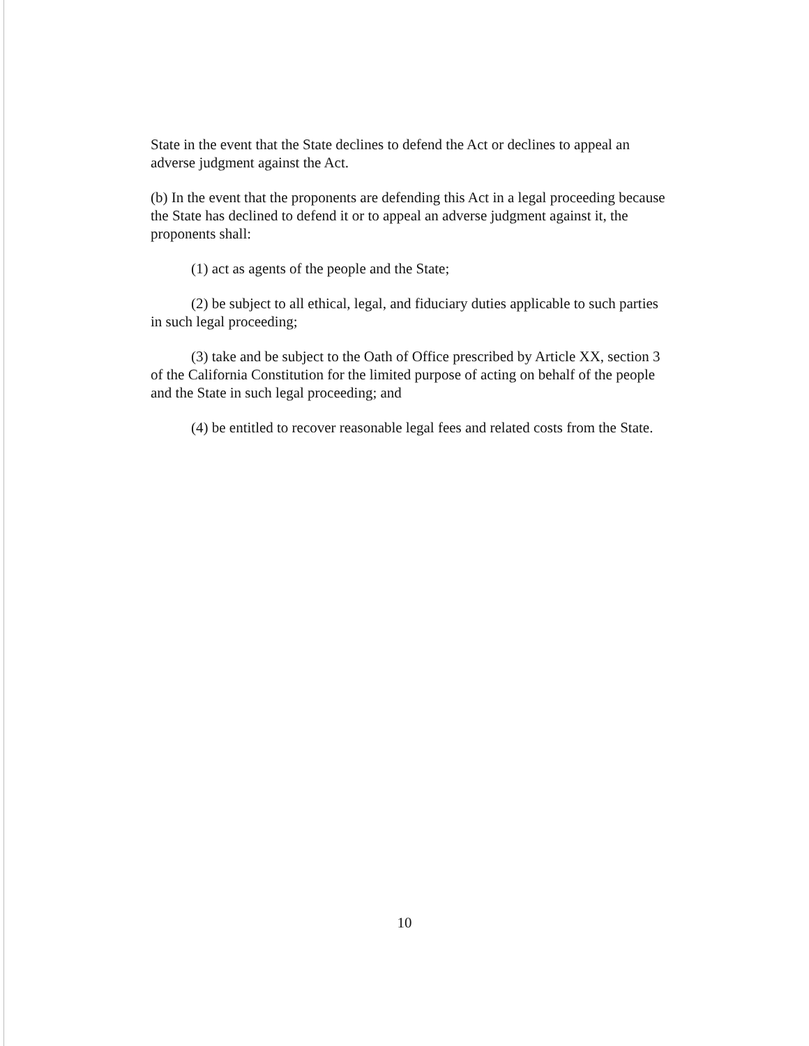State in the event that the State declines to defend the Act or declines to appeal an adverse judgment against the Act.
(b) In the event that the proponents are defending this Act in a legal proceeding because the State has declined to defend it or to appeal an adverse judgment against it, the proponents shall:
(1) act as agents of the people and the State;
(2) be subject to all ethical, legal, and fiduciary duties applicable to such parties in such legal proceeding;
(3) take and be subject to the Oath of Office prescribed by Article XX, section 3 of the California Constitution for the limited purpose of acting on behalf of the people and the State in such legal proceeding; and
(4) be entitled to recover reasonable legal fees and related costs from the State.
10